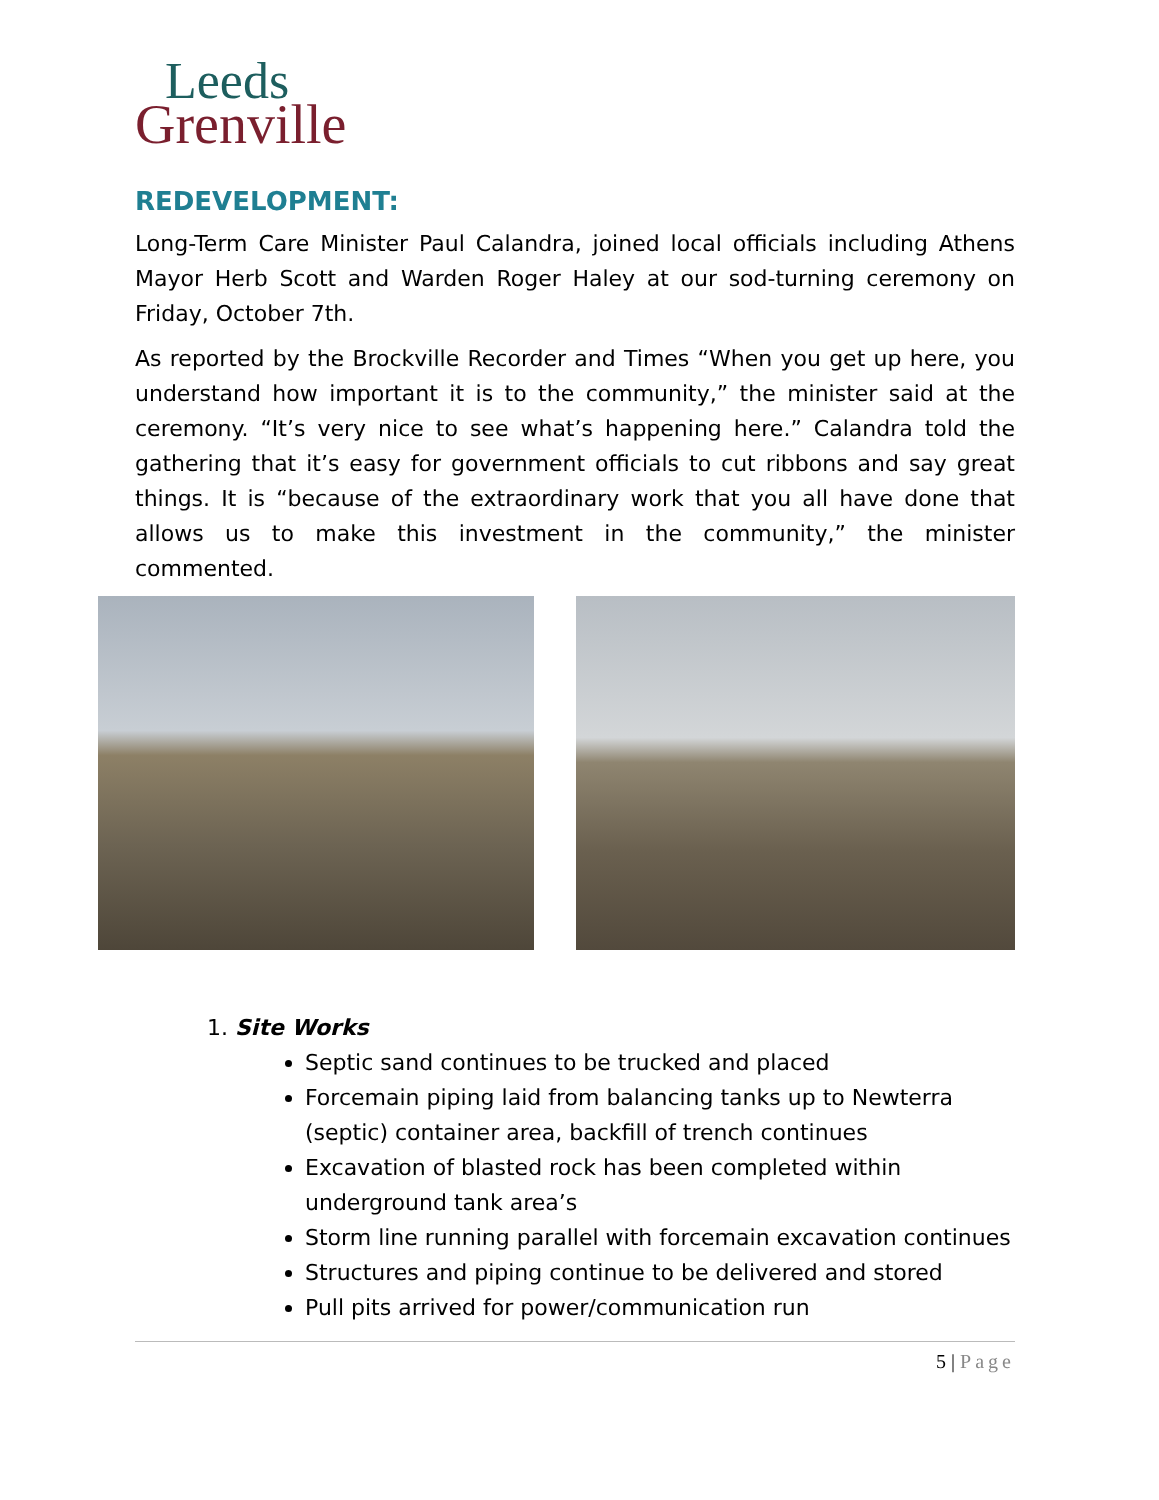Leeds
Grenville
REDEVELOPMENT:
Long-Term Care Minister Paul Calandra, joined local officials including Athens Mayor Herb Scott and Warden Roger Haley at our sod-turning ceremony on Friday, October 7th.
As reported by the Brockville Recorder and Times “When you get up here, you understand how important it is to the community,” the minister said at the ceremony. “It’s very nice to see what’s happening here.” Calandra told the gathering that it’s easy for government officials to cut ribbons and say great things. It is “because of the extraordinary work that you all have done that allows us to make this investment in the community,” the minister commented.
1. Site Works
Septic sand continues to be trucked and placed
Forcemain piping laid from balancing tanks up to Newterra (septic) container area, backfill of trench continues
Excavation of blasted rock has been completed within underground tank area’s
Storm line running parallel with forcemain excavation continues
Structures and piping continue to be delivered and stored
Pull pits arrived for power/communication run
5 | Page